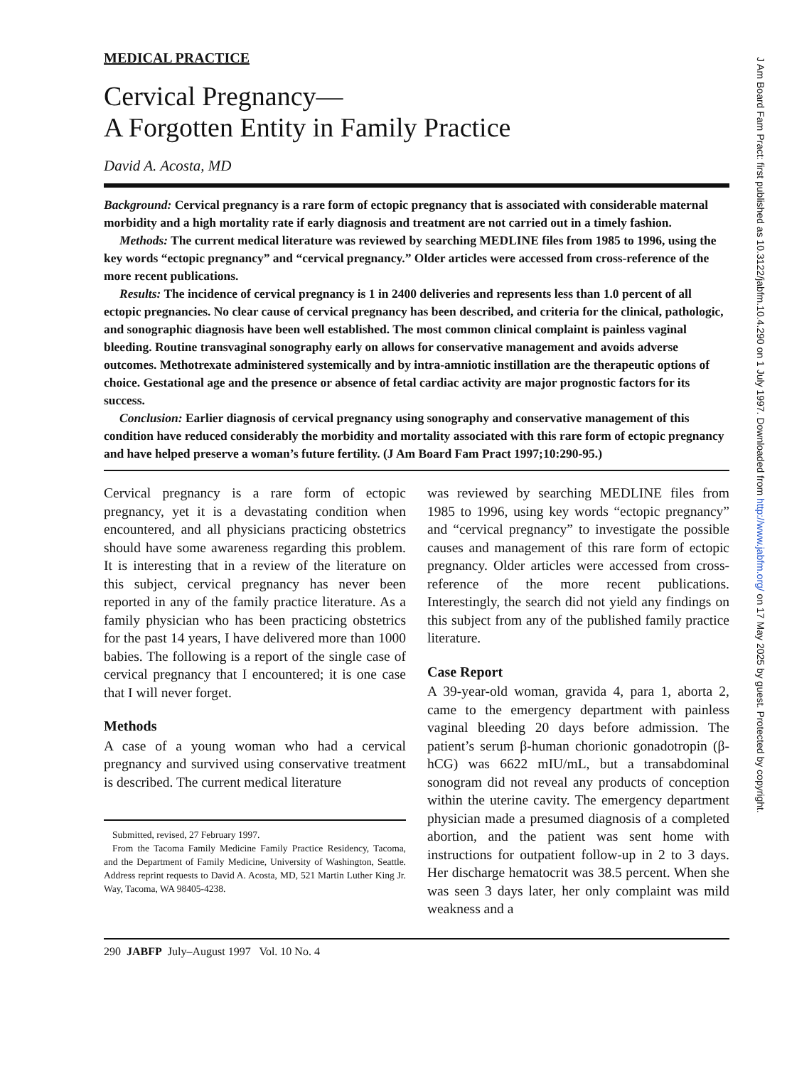MEDICAL PRACTICE
Cervical Pregnancy—
A Forgotten Entity in Family Practice
David A. Acosta, MD
Background: Cervical pregnancy is a rare form of ectopic pregnancy that is associated with considerable maternal morbidity and a high mortality rate if early diagnosis and treatment are not carried out in a timely fashion.
Methods: The current medical literature was reviewed by searching MEDLINE files from 1985 to 1996, using the key words “ectopic pregnancy” and “cervical pregnancy.” Older articles were accessed from cross-reference of the more recent publications.
Results: The incidence of cervical pregnancy is 1 in 2400 deliveries and represents less than 1.0 percent of all ectopic pregnancies. No clear cause of cervical pregnancy has been described, and criteria for the clinical, pathologic, and sonographic diagnosis have been well established. The most common clinical complaint is painless vaginal bleeding. Routine transvaginal sonography early on allows for conservative management and avoids adverse outcomes. Methotrexate administered systemically and by intra-amniotic instillation are the therapeutic options of choice. Gestational age and the presence or absence of fetal cardiac activity are major prognostic factors for its success.
Conclusion: Earlier diagnosis of cervical pregnancy using sonography and conservative management of this condition have reduced considerably the morbidity and mortality associated with this rare form of ectopic pregnancy and have helped preserve a woman’s future fertility. (J Am Board Fam Pract 1997;10:290-95.)
Cervical pregnancy is a rare form of ectopic pregnancy, yet it is a devastating condition when encountered, and all physicians practicing obstetrics should have some awareness regarding this problem. It is interesting that in a review of the literature on this subject, cervical pregnancy has never been reported in any of the family practice literature. As a family physician who has been practicing obstetrics for the past 14 years, I have delivered more than 1000 babies. The following is a report of the single case of cervical pregnancy that I encountered; it is one case that I will never forget.
Methods
A case of a young woman who had a cervical pregnancy and survived using conservative treatment is described. The current medical literature
Submitted, revised, 27 February 1997.
From the Tacoma Family Medicine Family Practice Residency, Tacoma, and the Department of Family Medicine, University of Washington, Seattle. Address reprint requests to David A. Acosta, MD, 521 Martin Luther King Jr. Way, Tacoma, WA 98405-4238.
was reviewed by searching MEDLINE files from 1985 to 1996, using key words “ectopic pregnancy” and “cervical pregnancy” to investigate the possible causes and management of this rare form of ectopic pregnancy. Older articles were accessed from cross-reference of the more recent publications. Interestingly, the search did not yield any findings on this subject from any of the published family practice literature.
Case Report
A 39-year-old woman, gravida 4, para 1, aborta 2, came to the emergency department with painless vaginal bleeding 20 days before admission. The patient’s serum β-human chorionic gonadotropin (β-hCG) was 6622 mIU/mL, but a transabdominal sonogram did not reveal any products of conception within the uterine cavity. The emergency department physician made a presumed diagnosis of a completed abortion, and the patient was sent home with instructions for outpatient follow-up in 2 to 3 days. Her discharge hematocrit was 38.5 percent. When she was seen 3 days later, her only complaint was mild weakness and a
290 JABFP July–August 1997 Vol. 10 No. 4
J Am Board Fam Pract: first published as 10.3122/jabfm.10.4.290 on 1 July 1997. Downloaded from http://www.jabfm.org/ on 17 May 2025 by guest. Protected by copyright.